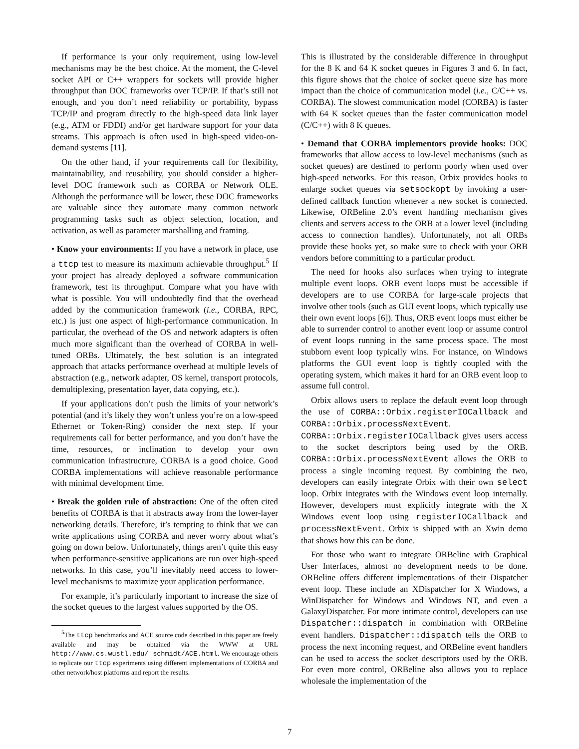If performance is your only requirement, using low-level mechanisms may be the best choice. At the moment, the C-level socket API or C++ wrappers for sockets will provide higher throughput than DOC frameworks over TCP/IP. If that’s still not enough, and you don’t need reliability or portability, bypass TCP/IP and program directly to the high-speed data link layer (e.g., ATM or FDDI) and/or get hardware support for your data streams. This approach is often used in high-speed video-on-demand systems [11].
On the other hand, if your requirements call for flexibility, maintainability, and reusability, you should consider a higher-level DOC framework such as CORBA or Network OLE. Although the performance will be lower, these DOC frameworks are valuable since they automate many common network programming tasks such as object selection, location, and activation, as well as parameter marshalling and framing.
• Know your environments: If you have a network in place, use a ttcp test to measure its maximum achievable throughput.<sup>5</sup> If your project has already deployed a software communication framework, test its throughput. Compare what you have with what is possible. You will undoubtedly find that the overhead added by the communication framework (i.e., CORBA, RPC, etc.) is just one aspect of high-performance communication. In particular, the overhead of the OS and network adapters is often much more significant than the overhead of CORBA in well-tuned ORBs. Ultimately, the best solution is an integrated approach that attacks performance overhead at multiple levels of abstraction (e.g., network adapter, OS kernel, transport protocols, demultiplexing, presentation layer, data copying, etc.).
If your applications don’t push the limits of your network’s potential (and it’s likely they won’t unless you’re on a low-speed Ethernet or Token-Ring) consider the next step. If your requirements call for better performance, and you don’t have the time, resources, or inclination to develop your own communication infrastructure, CORBA is a good choice. Good CORBA implementations will achieve reasonable performance with minimal development time.
• Break the golden rule of abstraction: One of the often cited benefits of CORBA is that it abstracts away from the lower-layer networking details. Therefore, it’s tempting to think that we can write applications using CORBA and never worry about what’s going on down below. Unfortunately, things aren’t quite this easy when performance-sensitive applications are run over high-speed networks. In this case, you’ll inevitably need access to lower-level mechanisms to maximize your application performance.
For example, it’s particularly important to increase the size of the socket queues to the largest values supported by the OS.
<sup>5</sup> The ttcp benchmarks and ACE source code described in this paper are freely available and may be obtained via the WWW at URL http://www.cs.wustl.edu/ schmidt/ACE.html. We encourage others to replicate our ttcp experiments using different implementations of CORBA and other network/host platforms and report the results.
This is illustrated by the considerable difference in throughput for the 8 K and 64 K socket queues in Figures 3 and 6. In fact, this figure shows that the choice of socket queue size has more impact than the choice of communication model (i.e., C/C++ vs. CORBA). The slowest communication model (CORBA) is faster with 64 K socket queues than the faster communication model (C/C++) with 8 K queues.
• Demand that CORBA implementors provide hooks: DOC frameworks that allow access to low-level mechanisms (such as socket queues) are destined to perform poorly when used over high-speed networks. For this reason, Orbix provides hooks to enlarge socket queues via setsockopt by invoking a user-defined callback function whenever a new socket is connected. Likewise, ORBeline 2.0’s event handling mechanism gives clients and servers access to the ORB at a lower level (including access to connection handles). Unfortunately, not all ORBs provide these hooks yet, so make sure to check with your ORB vendors before committing to a particular product.
The need for hooks also surfaces when trying to integrate multiple event loops. ORB event loops must be accessible if developers are to use CORBA for large-scale projects that involve other tools (such as GUI event loops, which typically use their own event loops [6]). Thus, ORB event loops must either be able to surrender control to another event loop or assume control of event loops running in the same process space. The most stubborn event loop typically wins. For instance, on Windows platforms the GUI event loop is tightly coupled with the operating system, which makes it hard for an ORB event loop to assume full control.
Orbix allows users to replace the default event loop through the use of CORBA::Orbix.registerIOCallback and CORBA::Orbix.processNextEvent. CORBA::Orbix.registerIOCallback gives users access to the socket descriptors being used by the ORB. CORBA::Orbix.processNextEvent allows the ORB to process a single incoming request. By combining the two, developers can easily integrate Orbix with their own select loop. Orbix integrates with the Windows event loop internally. However, developers must explicitly integrate with the X Windows event loop using registerIOCallback and processNextEvent. Orbix is shipped with an Xwin demo that shows how this can be done.
For those who want to integrate ORBeline with Graphical User Interfaces, almost no development needs to be done. ORBeline offers different implementations of their Dispatcher event loop. These include an XDispatcher for X Windows, a WinDispatcher for Windows and Windows NT, and even a GalaxyDispatcher. For more intimate control, developers can use Dispatcher::dispatch in combination with ORBeline event handlers. Dispatcher::dispatch tells the ORB to process the next incoming request, and ORBeline event handlers can be used to access the socket descriptors used by the ORB. For even more control, ORBeline also allows you to replace wholesale the implementation of the
7